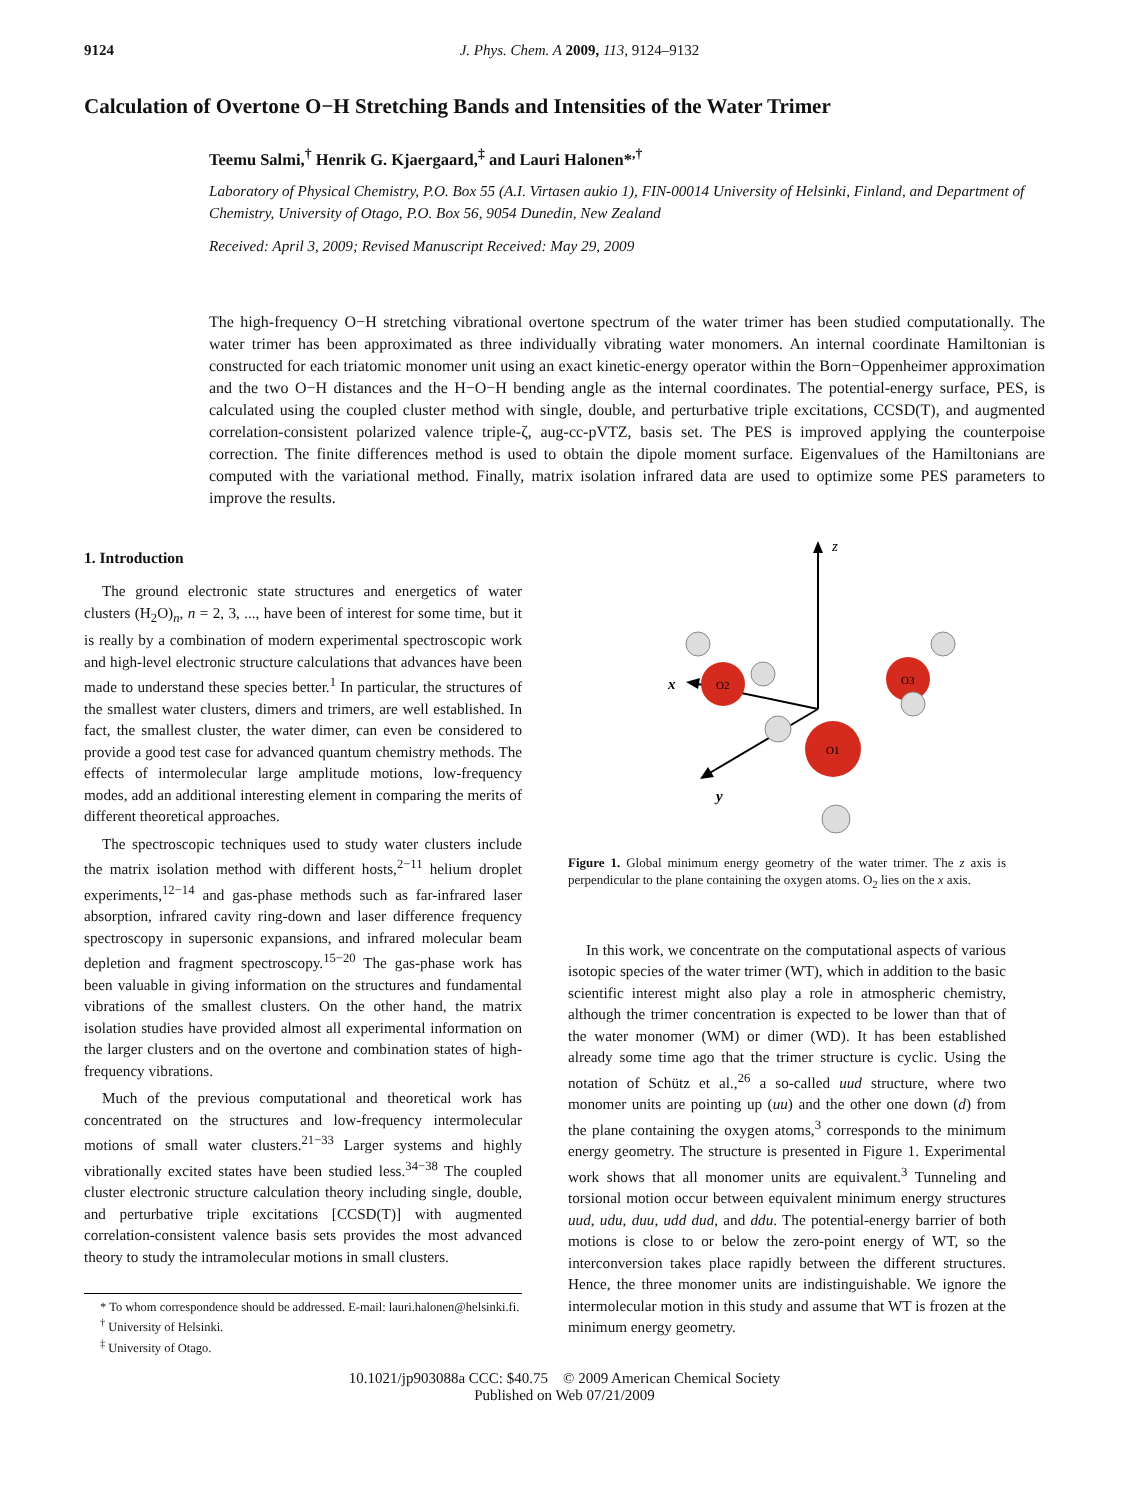9124 J. Phys. Chem. A 2009, 113, 9124–9132
Calculation of Overtone O−H Stretching Bands and Intensities of the Water Trimer
Teemu Salmi,<sup>†</sup> Henrik G. Kjaergaard,<sup>‡</sup> and Lauri Halonen*<sup>,†</sup>
Laboratory of Physical Chemistry, P.O. Box 55 (A.I. Virtasen aukio 1), FIN-00014 University of Helsinki, Finland, and Department of Chemistry, University of Otago, P.O. Box 56, 9054 Dunedin, New Zealand
Received: April 3, 2009; Revised Manuscript Received: May 29, 2009
The high-frequency O−H stretching vibrational overtone spectrum of the water trimer has been studied computationally. The water trimer has been approximated as three individually vibrating water monomers. An internal coordinate Hamiltonian is constructed for each triatomic monomer unit using an exact kinetic-energy operator within the Born−Oppenheimer approximation and the two O−H distances and the H−O−H bending angle as the internal coordinates. The potential-energy surface, PES, is calculated using the coupled cluster method with single, double, and perturbative triple excitations, CCSD(T), and augmented correlation-consistent polarized valence triple-ζ, aug-cc-pVTZ, basis set. The PES is improved applying the counterpoise correction. The finite differences method is used to obtain the dipole moment surface. Eigenvalues of the Hamiltonians are computed with the variational method. Finally, matrix isolation infrared data are used to optimize some PES parameters to improve the results.
1. Introduction
The ground electronic state structures and energetics of water clusters (H<sub>2</sub>O)<sub>n</sub>, n = 2, 3, ..., have been of interest for some time, but it is really by a combination of modern experimental spectroscopic work and high-level electronic structure calculations that advances have been made to understand these species better.<sup>1</sup> In particular, the structures of the smallest water clusters, dimers and trimers, are well established. In fact, the smallest cluster, the water dimer, can even be considered to provide a good test case for advanced quantum chemistry methods. The effects of intermolecular large amplitude motions, low-frequency modes, add an additional interesting element in comparing the merits of different theoretical approaches.
The spectroscopic techniques used to study water clusters include the matrix isolation method with different hosts,<sup>2−11</sup> helium droplet experiments,<sup>12−14</sup> and gas-phase methods such as far-infrared laser absorption, infrared cavity ring-down and laser difference frequency spectroscopy in supersonic expansions, and infrared molecular beam depletion and fragment spectroscopy.<sup>15−20</sup> The gas-phase work has been valuable in giving information on the structures and fundamental vibrations of the smallest clusters. On the other hand, the matrix isolation studies have provided almost all experimental information on the larger clusters and on the overtone and combination states of high-frequency vibrations.
Much of the previous computational and theoretical work has concentrated on the structures and low-frequency intermolecular motions of small water clusters.<sup>21−33</sup> Larger systems and highly vibrationally excited states have been studied less.<sup>34−38</sup> The coupled cluster electronic structure calculation theory including single, double, and perturbative triple excitations [CCSD(T)] with augmented correlation-consistent valence basis sets provides the most advanced theory to study the intramolecular motions in small clusters.
* To whom correspondence should be addressed. E-mail: lauri.halonen@helsinki.fi.
<sup>†</sup> University of Helsinki.
<sup>‡</sup> University of Otago.
z
x
y
O2
O3
O1
Figure 1. Global minimum energy geometry of the water trimer. The z axis is perpendicular to the plane containing the oxygen atoms. O<sub>2</sub> lies on the x axis.
In this work, we concentrate on the computational aspects of various isotopic species of the water trimer (WT), which in addition to the basic scientific interest might also play a role in atmospheric chemistry, although the trimer concentration is expected to be lower than that of the water monomer (WM) or dimer (WD). It has been established already some time ago that the trimer structure is cyclic. Using the notation of Schütz et al.,<sup>26</sup> a so-called uud structure, where two monomer units are pointing up (uu) and the other one down (d) from the plane containing the oxygen atoms,<sup>3</sup> corresponds to the minimum energy geometry. The structure is presented in Figure 1. Experimental work shows that all monomer units are equivalent.<sup>3</sup> Tunneling and torsional motion occur between equivalent minimum energy structures uud, udu, duu, udd dud, and ddu. The potential-energy barrier of both motions is close to or below the zero-point energy of WT, so the interconversion takes place rapidly between the different structures. Hence, the three monomer units are indistinguishable. We ignore the intermolecular motion in this study and assume that WT is frozen at the minimum energy geometry.
10.1021/jp903088a CCC: $40.75 © 2009 American Chemical Society
Published on Web 07/21/2009